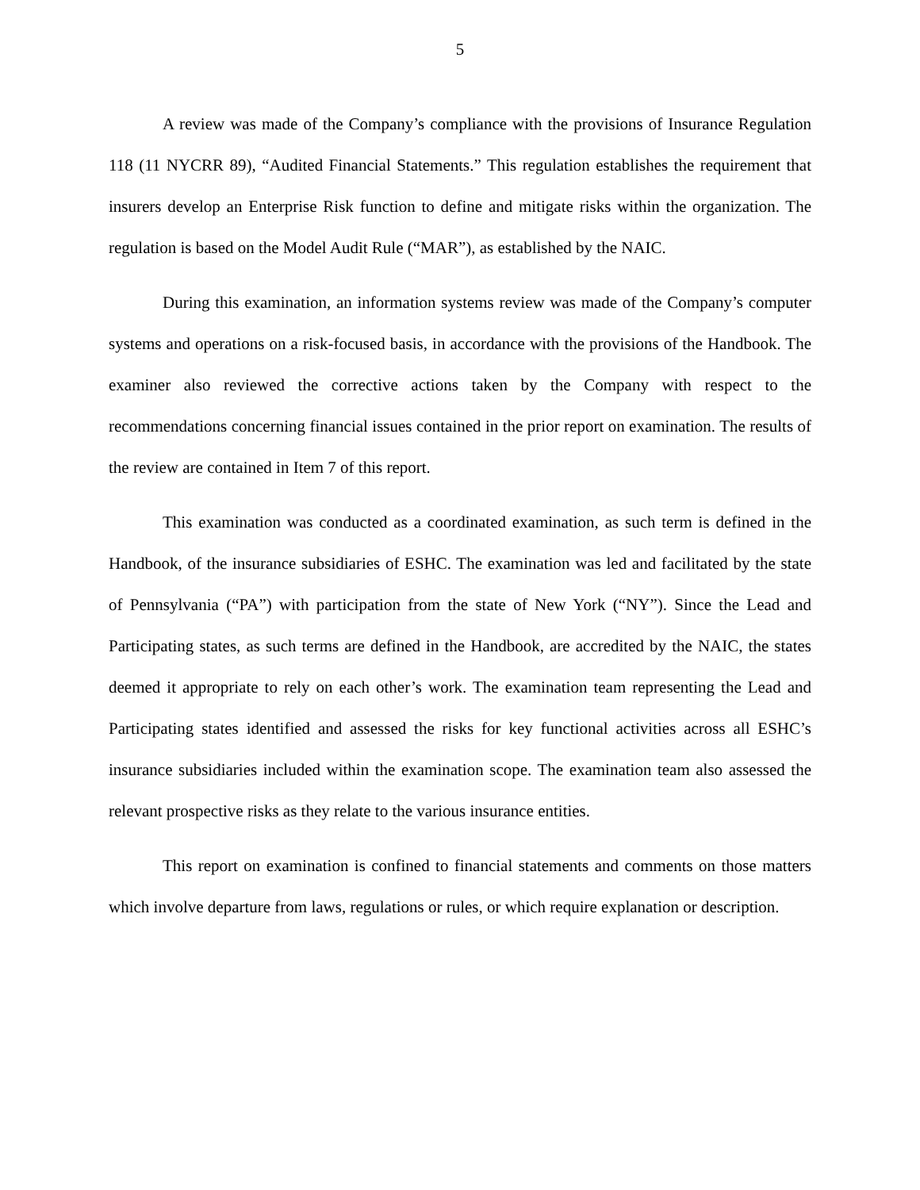5
A review was made of the Company’s compliance with the provisions of Insurance Regulation 118 (11 NYCRR 89), “Audited Financial Statements.” This regulation establishes the requirement that insurers develop an Enterprise Risk function to define and mitigate risks within the organization. The regulation is based on the Model Audit Rule (“MAR”), as established by the NAIC.
During this examination, an information systems review was made of the Company’s computer systems and operations on a risk-focused basis, in accordance with the provisions of the Handbook. The examiner also reviewed the corrective actions taken by the Company with respect to the recommendations concerning financial issues contained in the prior report on examination. The results of the review are contained in Item 7 of this report.
This examination was conducted as a coordinated examination, as such term is defined in the Handbook, of the insurance subsidiaries of ESHC. The examination was led and facilitated by the state of Pennsylvania (“PA”) with participation from the state of New York (“NY”). Since the Lead and Participating states, as such terms are defined in the Handbook, are accredited by the NAIC, the states deemed it appropriate to rely on each other’s work. The examination team representing the Lead and Participating states identified and assessed the risks for key functional activities across all ESHC’s insurance subsidiaries included within the examination scope. The examination team also assessed the relevant prospective risks as they relate to the various insurance entities.
This report on examination is confined to financial statements and comments on those matters which involve departure from laws, regulations or rules, or which require explanation or description.